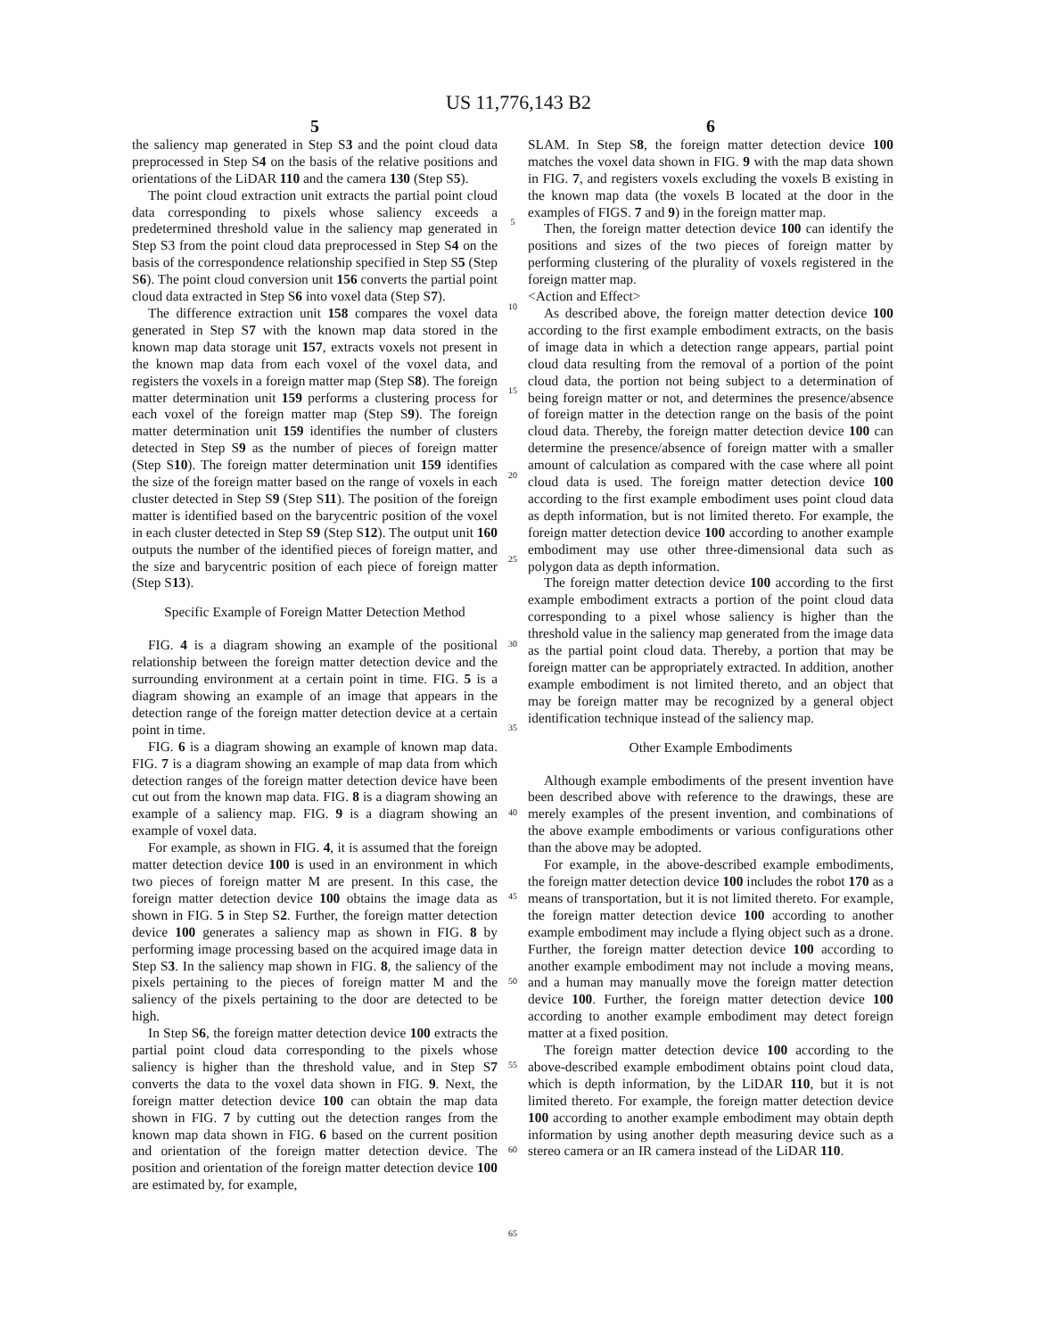US 11,776,143 B2
5
the saliency map generated in Step S3 and the point cloud data preprocessed in Step S4 on the basis of the relative positions and orientations of the LiDAR 110 and the camera 130 (Step S5).
The point cloud extraction unit extracts the partial point cloud data corresponding to pixels whose saliency exceeds a predetermined threshold value in the saliency map generated in Step S3 from the point cloud data preprocessed in Step S4 on the basis of the correspondence relationship specified in Step S5 (Step S6). The point cloud conversion unit 156 converts the partial point cloud data extracted in Step S6 into voxel data (Step S7).
The difference extraction unit 158 compares the voxel data generated in Step S7 with the known map data stored in the known map data storage unit 157, extracts voxels not present in the known map data from each voxel of the voxel data, and registers the voxels in a foreign matter map (Step S8). The foreign matter determination unit 159 performs a clustering process for each voxel of the foreign matter map (Step S9). The foreign matter determination unit 159 identifies the number of clusters detected in Step S9 as the number of pieces of foreign matter (Step S10). The foreign matter determination unit 159 identifies the size of the foreign matter based on the range of voxels in each cluster detected in Step S9 (Step S11). The position of the foreign matter is identified based on the barycentric position of the voxel in each cluster detected in Step S9 (Step S12). The output unit 160 outputs the number of the identified pieces of foreign matter, and the size and barycentric position of each piece of foreign matter (Step S13).
Specific Example of Foreign Matter Detection Method
FIG. 4 is a diagram showing an example of the positional relationship between the foreign matter detection device and the surrounding environment at a certain point in time. FIG. 5 is a diagram showing an example of an image that appears in the detection range of the foreign matter detection device at a certain point in time.
FIG. 6 is a diagram showing an example of known map data. FIG. 7 is a diagram showing an example of map data from which detection ranges of the foreign matter detection device have been cut out from the known map data. FIG. 8 is a diagram showing an example of a saliency map. FIG. 9 is a diagram showing an example of voxel data.
For example, as shown in FIG. 4, it is assumed that the foreign matter detection device 100 is used in an environment in which two pieces of foreign matter M are present. In this case, the foreign matter detection device 100 obtains the image data as shown in FIG. 5 in Step S2. Further, the foreign matter detection device 100 generates a saliency map as shown in FIG. 8 by performing image processing based on the acquired image data in Step S3. In the saliency map shown in FIG. 8, the saliency of the pixels pertaining to the pieces of foreign matter M and the saliency of the pixels pertaining to the door are detected to be high.
In Step S6, the foreign matter detection device 100 extracts the partial point cloud data corresponding to the pixels whose saliency is higher than the threshold value, and in Step S7 converts the data to the voxel data shown in FIG. 9. Next, the foreign matter detection device 100 can obtain the map data shown in FIG. 7 by cutting out the detection ranges from the known map data shown in FIG. 6 based on the current position and orientation of the foreign matter detection device. The position and orientation of the foreign matter detection device 100 are estimated by, for example,
5
10
15
20
25
30
35
40
45
50
55
60
65
6
SLAM. In Step S8, the foreign matter detection device 100 matches the voxel data shown in FIG. 9 with the map data shown in FIG. 7, and registers voxels excluding the voxels B existing in the known map data (the voxels B located at the door in the examples of FIGS. 7 and 9) in the foreign matter map.
Then, the foreign matter detection device 100 can identify the positions and sizes of the two pieces of foreign matter by performing clustering of the plurality of voxels registered in the foreign matter map.
<Action and Effect>
As described above, the foreign matter detection device 100 according to the first example embodiment extracts, on the basis of image data in which a detection range appears, partial point cloud data resulting from the removal of a portion of the point cloud data, the portion not being subject to a determination of being foreign matter or not, and determines the presence/absence of foreign matter in the detection range on the basis of the point cloud data. Thereby, the foreign matter detection device 100 can determine the presence/absence of foreign matter with a smaller amount of calculation as compared with the case where all point cloud data is used. The foreign matter detection device 100 according to the first example embodiment uses point cloud data as depth information, but is not limited thereto. For example, the foreign matter detection device 100 according to another example embodiment may use other three-dimensional data such as polygon data as depth information.
The foreign matter detection device 100 according to the first example embodiment extracts a portion of the point cloud data corresponding to a pixel whose saliency is higher than the threshold value in the saliency map generated from the image data as the partial point cloud data. Thereby, a portion that may be foreign matter can be appropriately extracted. In addition, another example embodiment is not limited thereto, and an object that may be foreign matter may be recognized by a general object identification technique instead of the saliency map.
Other Example Embodiments
Although example embodiments of the present invention have been described above with reference to the drawings, these are merely examples of the present invention, and combinations of the above example embodiments or various configurations other than the above may be adopted.
For example, in the above-described example embodiments, the foreign matter detection device 100 includes the robot 170 as a means of transportation, but it is not limited thereto. For example, the foreign matter detection device 100 according to another example embodiment may include a flying object such as a drone. Further, the foreign matter detection device 100 according to another example embodiment may not include a moving means, and a human may manually move the foreign matter detection device 100. Further, the foreign matter detection device 100 according to another example embodiment may detect foreign matter at a fixed position.
The foreign matter detection device 100 according to the above-described example embodiment obtains point cloud data, which is depth information, by the LiDAR 110, but it is not limited thereto. For example, the foreign matter detection device 100 according to another example embodiment may obtain depth information by using another depth measuring device such as a stereo camera or an IR camera instead of the LiDAR 110.